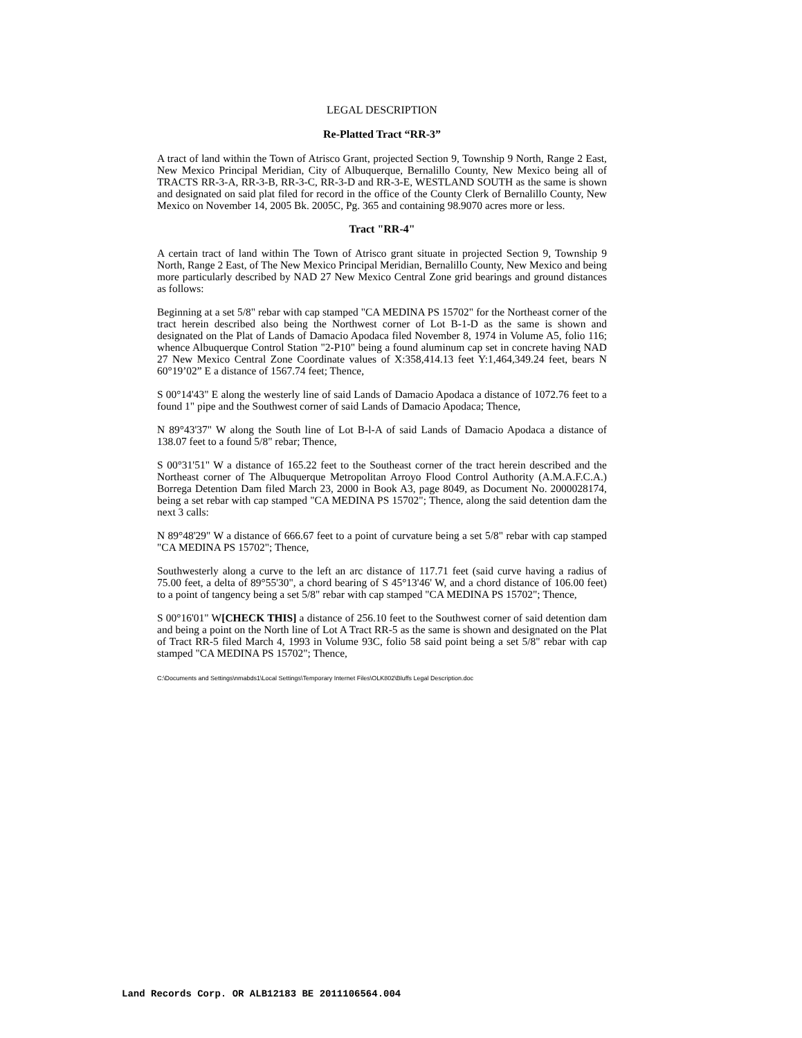LEGAL DESCRIPTION
Re-Platted Tract “RR-3”
A tract of land within the Town of Atrisco Grant, projected Section 9, Township 9 North, Range 2 East, New Mexico Principal Meridian, City of Albuquerque, Bernalillo County, New Mexico being all of TRACTS RR-3-A, RR-3-B, RR-3-C, RR-3-D and RR-3-E, WESTLAND SOUTH as the same is shown and designated on said plat filed for record in the office of the County Clerk of Bernalillo County, New Mexico on November 14, 2005 Bk. 2005C, Pg. 365 and containing 98.9070 acres more or less.
Tract "RR-4"
A certain tract of land within The Town of Atrisco grant situate in projected Section 9, Township 9 North, Range 2 East, of The New Mexico Principal Meridian, Bernalillo County, New Mexico and being more particularly described by NAD 27 New Mexico Central Zone grid bearings and ground distances as follows:
Beginning at a set 5/8" rebar with cap stamped "CA MEDINA PS 15702" for the Northeast corner of the tract herein described also being the Northwest corner of Lot B-1-D as the same is shown and designated on the Plat of Lands of Damacio Apodaca filed November 8, 1974 in Volume A5, folio 116; whence Albuquerque Control Station "2-P10" being a found aluminum cap set in concrete having NAD 27 New Mexico Central Zone Coordinate values of X:358,414.13 feet Y:1,464,349.24 feet, bears N 60°19’02” E a distance of 1567.74 feet; Thence,
S 00°14'43" E along the westerly line of said Lands of Damacio Apodaca a distance of 1072.76 feet to a found 1" pipe and the Southwest corner of said Lands of Damacio Apodaca; Thence,
N 89°43'37" W along the South line of Lot B-l-A of said Lands of Damacio Apodaca a distance of 138.07 feet to a found 5/8" rebar; Thence,
S 00°31'51" W a distance of 165.22 feet to the Southeast corner of the tract herein described and the Northeast corner of The Albuquerque Metropolitan Arroyo Flood Control Authority (A.M.A.F.C.A.) Borrega Detention Dam filed March 23, 2000 in Book A3, page 8049, as Document No. 2000028174, being a set rebar with cap stamped "CA MEDINA PS 15702"; Thence, along the said detention dam the next 3 calls:
N 89°48'29" W a distance of 666.67 feet to a point of curvature being a set 5/8" rebar with cap stamped "CA MEDINA PS 15702"; Thence,
Southwesterly along a curve to the left an arc distance of 117.71 feet (said curve having a radius of 75.00 feet, a delta of 89°55'30", a chord bearing of S 45°13'46' W, and a chord distance of 106.00 feet) to a point of tangency being a set 5/8" rebar with cap stamped "CA MEDINA PS 15702"; Thence,
S 00°16'01" W[CHECK THIS] a distance of 256.10 feet to the Southwest corner of said detention dam and being a point on the North line of Lot A Tract RR-5 as the same is shown and designated on the Plat of Tract RR-5 filed March 4, 1993 in Volume 93C, folio 58 said point being a set 5/8" rebar with cap stamped "CA MEDINA PS 15702"; Thence,
C:\Documents and Settings\nmabds1\Local Settings\Temporary Internet Files\OLK802\Bluffs Legal Description.doc
Land Records Corp. OR ALB12183 BE 2011106564.004